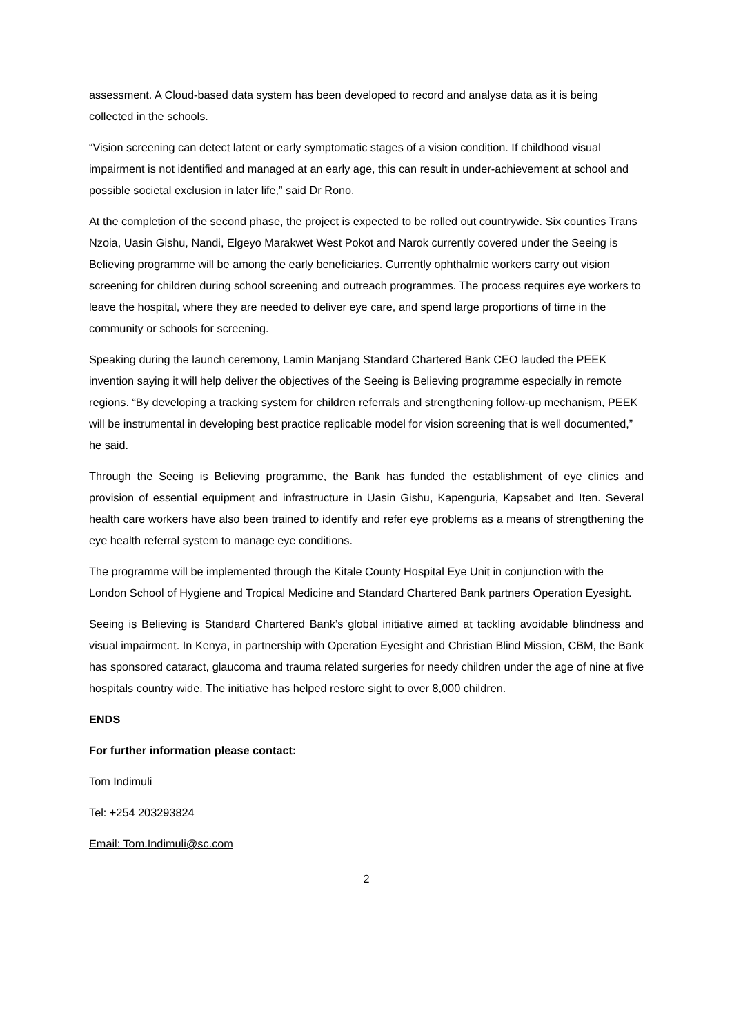assessment. A Cloud-based data system has been developed to record and analyse data as it is being collected in the schools.
“Vision screening can detect latent or early symptomatic stages of a vision condition. If childhood visual impairment is not identified and managed at an early age, this can result in under-achievement at school and possible societal exclusion in later life,” said Dr Rono.
At the completion of the second phase, the project is expected to be rolled out countrywide. Six counties Trans Nzoia, Uasin Gishu, Nandi, Elgeyo Marakwet West Pokot and Narok currently covered under the Seeing is Believing programme will be among the early beneficiaries. Currently ophthalmic workers carry out vision screening for children during school screening and outreach programmes. The process requires eye workers to leave the hospital, where they are needed to deliver eye care, and spend large proportions of time in the community or schools for screening.
Speaking during the launch ceremony, Lamin Manjang Standard Chartered Bank CEO lauded the PEEK invention saying it will help deliver the objectives of the Seeing is Believing programme especially in remote regions. “By developing a tracking system for children referrals and strengthening follow-up mechanism, PEEK will be instrumental in developing best practice replicable model for vision screening that is well documented,” he said.
Through the Seeing is Believing programme, the Bank has funded the establishment of eye clinics and provision of essential equipment and infrastructure in Uasin Gishu, Kapenguria, Kapsabet and Iten. Several health care workers have also been trained to identify and refer eye problems as a means of strengthening the eye health referral system to manage eye conditions.
The programme will be implemented through the Kitale County Hospital Eye Unit in conjunction with the London School of Hygiene and Tropical Medicine and Standard Chartered Bank partners Operation Eyesight.
Seeing is Believing is Standard Chartered Bank’s global initiative aimed at tackling avoidable blindness and visual impairment. In Kenya, in partnership with Operation Eyesight and Christian Blind Mission, CBM, the Bank has sponsored cataract, glaucoma and trauma related surgeries for needy children under the age of nine at five hospitals country wide. The initiative has helped restore sight to over 8,000 children.
ENDS
For further information please contact:
Tom Indimuli
Tel: +254 203293824
Email: Tom.Indimuli@sc.com
2